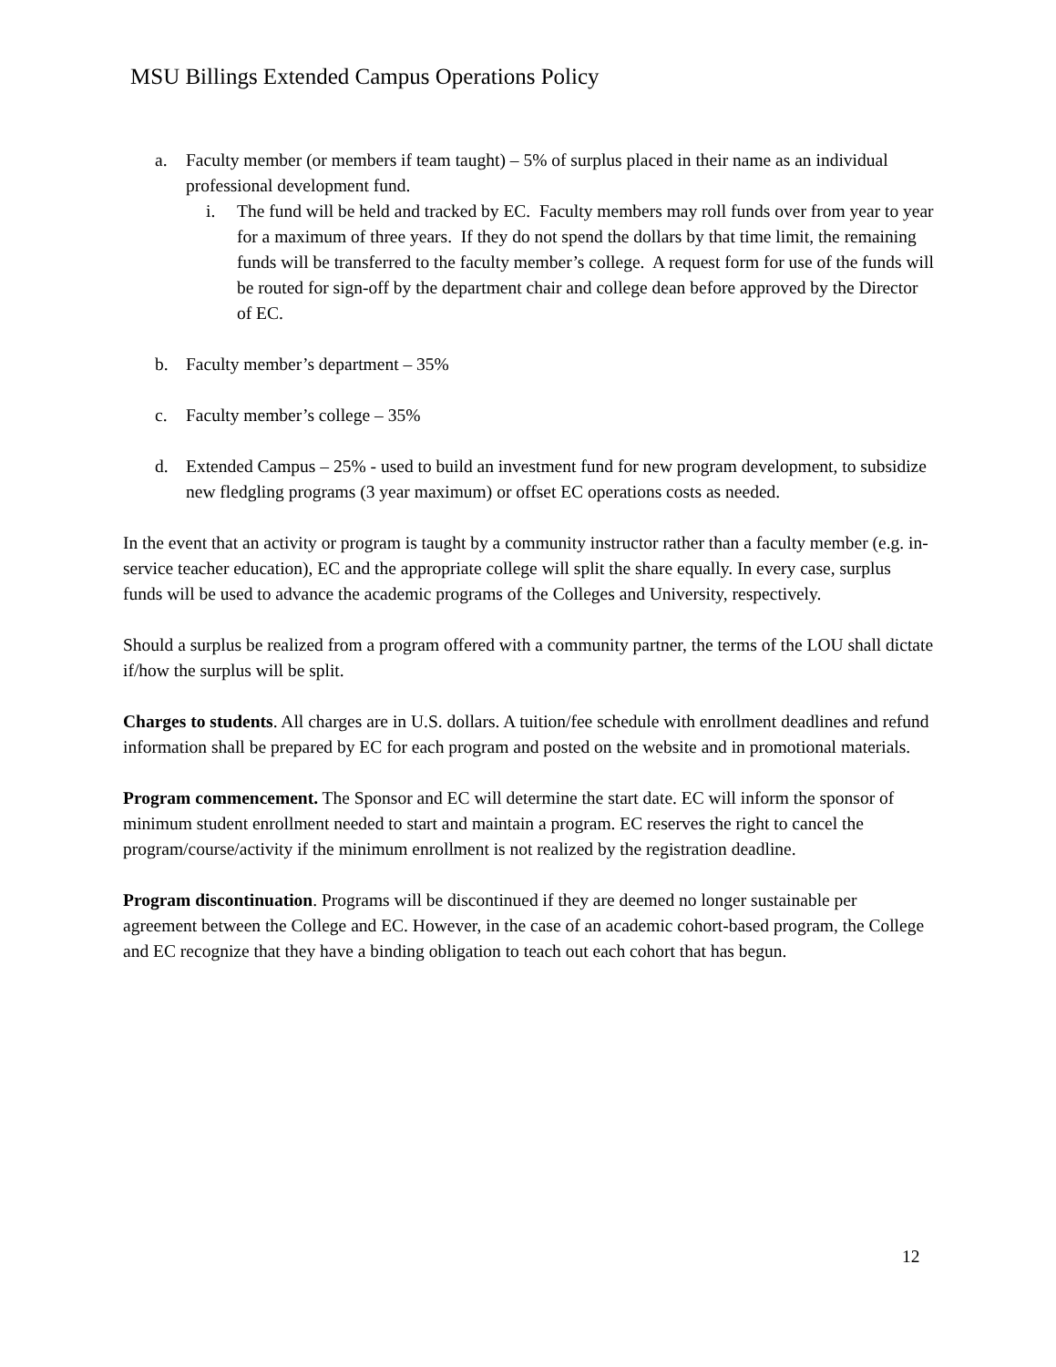MSU Billings Extended Campus Operations Policy
a. Faculty member (or members if team taught) – 5% of surplus placed in their name as an individual professional development fund.
i. The fund will be held and tracked by EC. Faculty members may roll funds over from year to year for a maximum of three years. If they do not spend the dollars by that time limit, the remaining funds will be transferred to the faculty member’s college. A request form for use of the funds will be routed for sign-off by the department chair and college dean before approved by the Director of EC.
b. Faculty member’s department – 35%
c. Faculty member’s college – 35%
d. Extended Campus – 25% - used to build an investment fund for new program development, to subsidize new fledgling programs (3 year maximum) or offset EC operations costs as needed.
In the event that an activity or program is taught by a community instructor rather than a faculty member (e.g. in-service teacher education), EC and the appropriate college will split the share equally. In every case, surplus funds will be used to advance the academic programs of the Colleges and University, respectively.
Should a surplus be realized from a program offered with a community partner, the terms of the LOU shall dictate if/how the surplus will be split.
Charges to students. All charges are in U.S. dollars. A tuition/fee schedule with enrollment deadlines and refund information shall be prepared by EC for each program and posted on the website and in promotional materials.
Program commencement. The Sponsor and EC will determine the start date. EC will inform the sponsor of minimum student enrollment needed to start and maintain a program. EC reserves the right to cancel the program/course/activity if the minimum enrollment is not realized by the registration deadline.
Program discontinuation. Programs will be discontinued if they are deemed no longer sustainable per agreement between the College and EC. However, in the case of an academic cohort-based program, the College and EC recognize that they have a binding obligation to teach out each cohort that has begun.
12